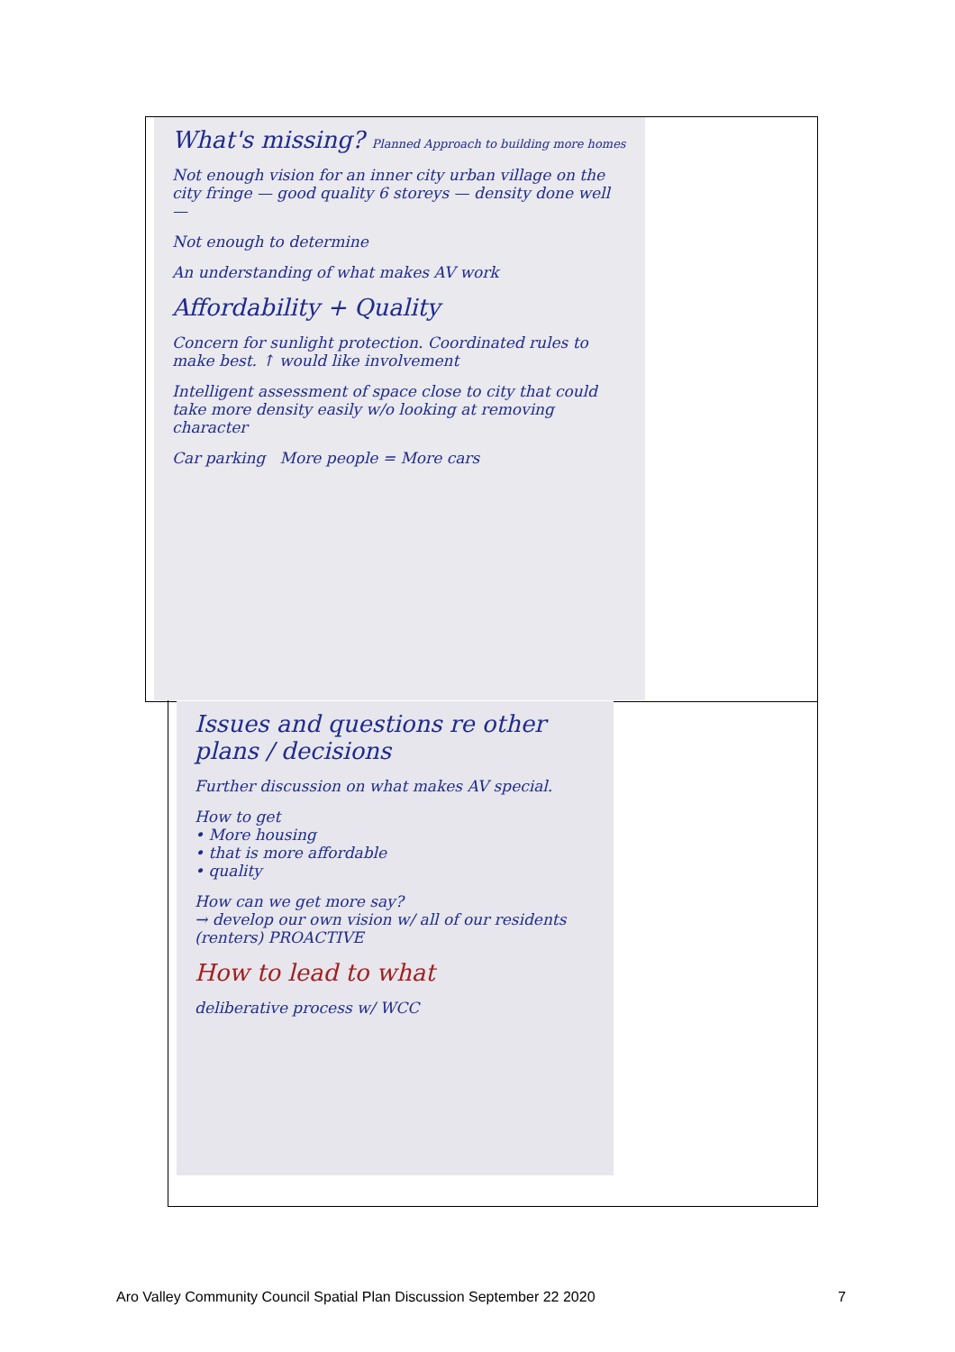What's missing? Planned Approach to building more homes
Not enough vision for an inner city urban village on the city fringe — good quality 6 storeys — density done well —
Not enough to determine
An understanding of what makes AV work
Affordability + Quality
Concern for sunlight protection. Coordinated rules to make best. ↑ would like involvement
Intelligent assessment of space close to city that could take more density easily w/o looking at removing character
Car parking More people = More cars
Issues and questions re other plans / decisions
Further discussion on what makes AV special.
How to get
• More housing
• that is more affordable
• quality
How can we get more say?
→ develop our own vision w/ all of our residents (renters) PROACTIVE
How to lead to what
deliberative process w/ WCC
Aro Valley Community Council Spatial Plan Discussion September 22 2020 7